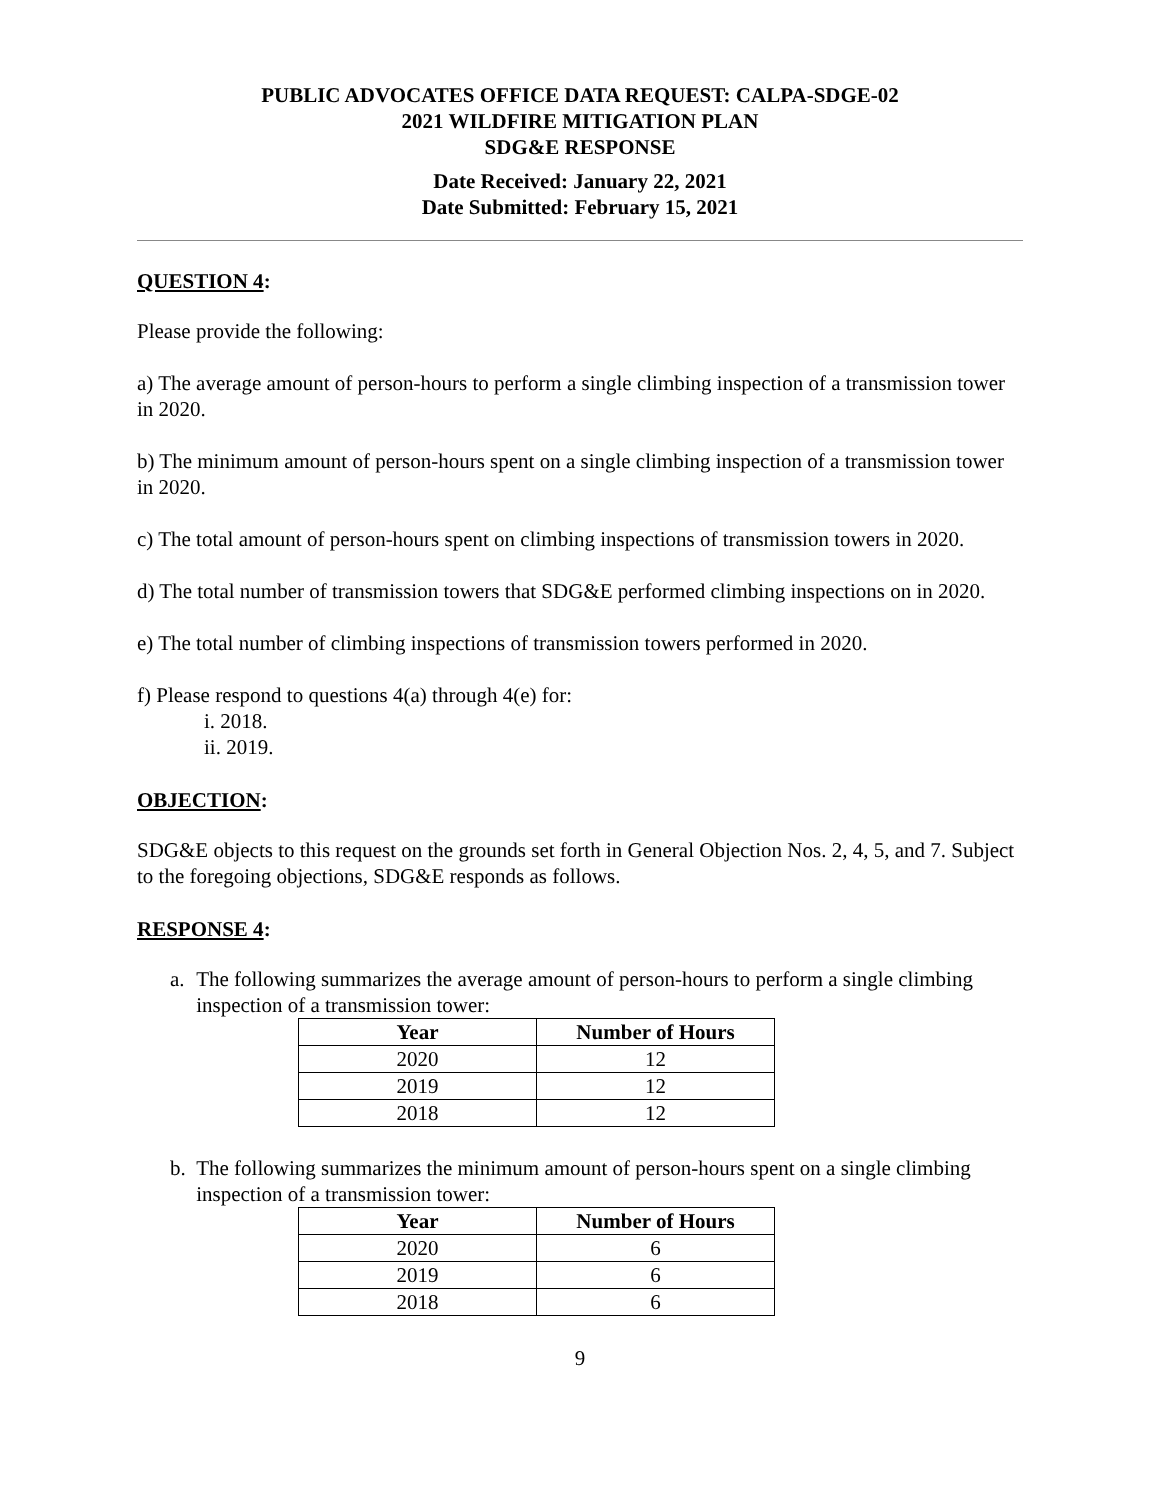PUBLIC ADVOCATES OFFICE DATA REQUEST: CALPA-SDGE-02
2021 WILDFIRE MITIGATION PLAN
SDG&E RESPONSE
Date Received: January 22, 2021
Date Submitted: February 15, 2021
QUESTION 4:
Please provide the following:
a) The average amount of person-hours to perform a single climbing inspection of a transmission tower in 2020.
b) The minimum amount of person-hours spent on a single climbing inspection of a transmission tower in 2020.
c) The total amount of person-hours spent on climbing inspections of transmission towers in 2020.
d) The total number of transmission towers that SDG&E performed climbing inspections on in 2020.
e) The total number of climbing inspections of transmission towers performed in 2020.
f) Please respond to questions 4(a) through 4(e) for:
i. 2018.
ii. 2019.
OBJECTION:
SDG&E objects to this request on the grounds set forth in General Objection Nos. 2, 4, 5, and 7. Subject to the foregoing objections, SDG&E responds as follows.
RESPONSE 4:
a. The following summarizes the average amount of person-hours to perform a single climbing inspection of a transmission tower:
| Year | Number of Hours |
| --- | --- |
| 2020 | 12 |
| 2019 | 12 |
| 2018 | 12 |
b. The following summarizes the minimum amount of person-hours spent on a single climbing inspection of a transmission tower:
| Year | Number of Hours |
| --- | --- |
| 2020 | 6 |
| 2019 | 6 |
| 2018 | 6 |
9